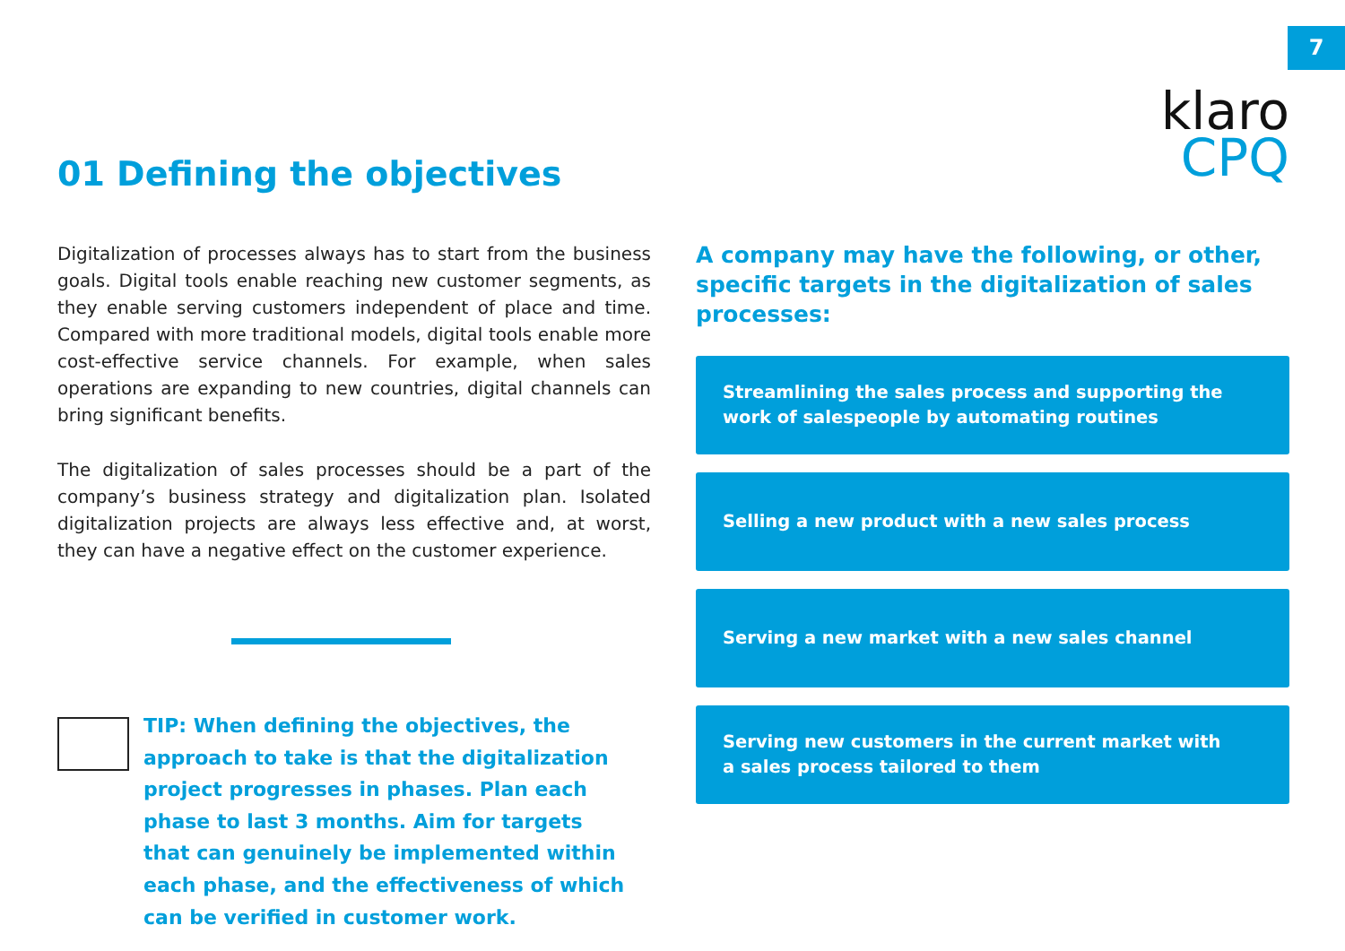7
klaro
CPQ
01 Defining the objectives
Digitalization of processes always has to start from the business goals. Digital tools enable reaching new customer segments, as they enable serving customers independent of place and time. Compared with more traditional models, digital tools enable more cost-effective service channels. For example, when sales operations are expanding to new countries, digital channels can bring significant benefits.
The digitalization of sales processes should be a part of the company’s business strategy and digitalization plan. Isolated digitalization projects are always less effective and, at worst, they can have a negative effect on the customer experience.
TIP: When defining the objectives, the approach to take is that the digitalization project progresses in phases. Plan each phase to last 3 months. Aim for targets that can genuinely be implemented within each phase, and the effectiveness of which can be verified in customer work.
A company may have the following, or other, specific targets in the digitalization of sales processes:
Streamlining the sales process and supporting the work of salespeople by automating routines
Selling a new product with a new sales process
Serving a new market with a new sales channel
Serving new customers in the current market with a sales process tailored to them